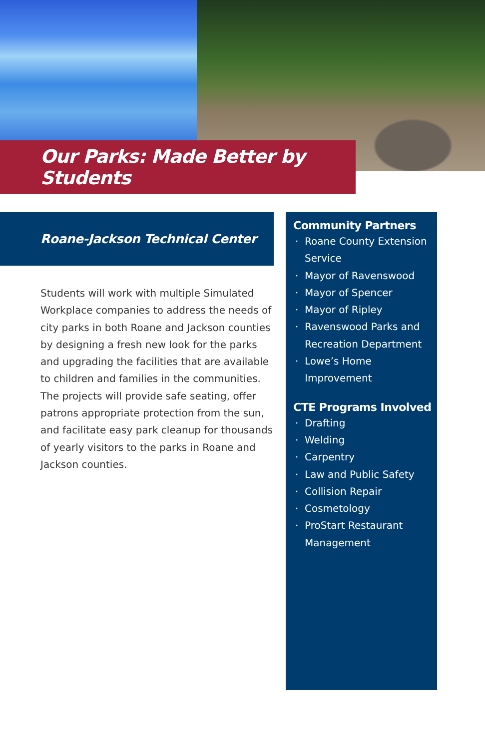Our Parks: Made Better by Students
Roane-Jackson Technical Center
Students will work with multiple Simulated Workplace companies to address the needs of city parks in both Roane and Jackson counties by designing a fresh new look for the parks and upgrading the facilities that are available to children and families in the communities. The projects will provide safe seating, offer patrons appropriate protection from the sun, and facilitate easy park cleanup for thousands of yearly visitors to the parks in Roane and Jackson counties.
Community Partners
Roane County Extension Service
Mayor of Ravenswood
Mayor of Spencer
Mayor of Ripley
Ravenswood Parks and Recreation Department
Lowe’s Home Improvement
CTE Programs Involved
Drafting
Welding
Carpentry
Law and Public Safety
Collision Repair
Cosmetology
ProStart Restaurant Management